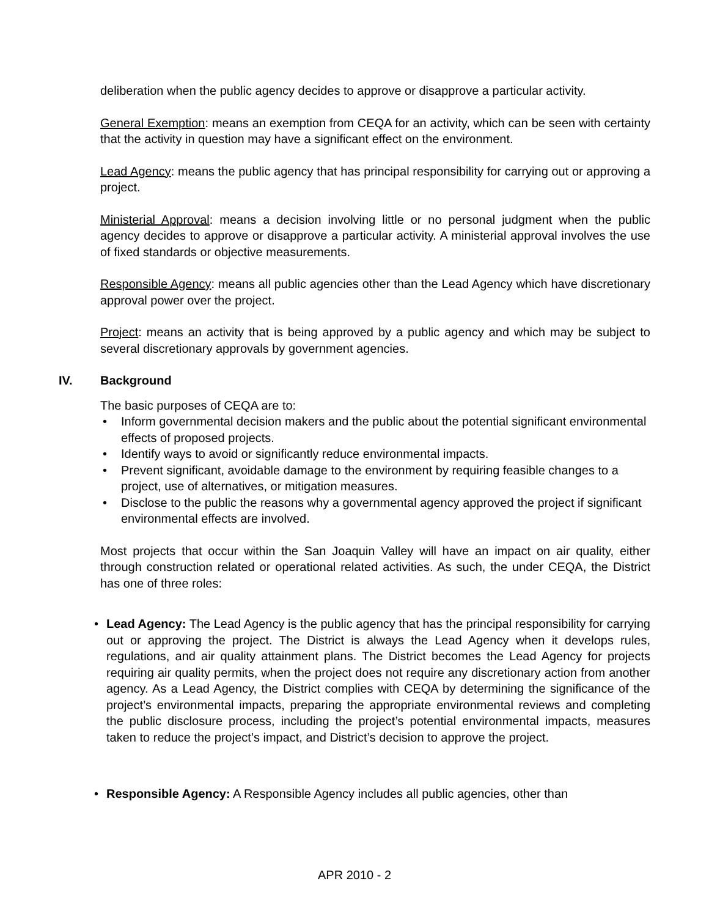deliberation when the public agency decides to approve or disapprove a particular activity.
General Exemption: means an exemption from CEQA for an activity, which can be seen with certainty that the activity in question may have a significant effect on the environment.
Lead Agency: means the public agency that has principal responsibility for carrying out or approving a project.
Ministerial Approval: means a decision involving little or no personal judgment when the public agency decides to approve or disapprove a particular activity. A ministerial approval involves the use of fixed standards or objective measurements.
Responsible Agency: means all public agencies other than the Lead Agency which have discretionary approval power over the project.
Project: means an activity that is being approved by a public agency and which may be subject to several discretionary approvals by government agencies.
IV. Background
The basic purposes of CEQA are to:
Inform governmental decision makers and the public about the potential significant environmental effects of proposed projects.
Identify ways to avoid or significantly reduce environmental impacts.
Prevent significant, avoidable damage to the environment by requiring feasible changes to a project, use of alternatives, or mitigation measures.
Disclose to the public the reasons why a governmental agency approved the project if significant environmental effects are involved.
Most projects that occur within the San Joaquin Valley will have an impact on air quality, either through construction related or operational related activities. As such, the under CEQA, the District has one of three roles:
Lead Agency: The Lead Agency is the public agency that has the principal responsibility for carrying out or approving the project. The District is always the Lead Agency when it develops rules, regulations, and air quality attainment plans. The District becomes the Lead Agency for projects requiring air quality permits, when the project does not require any discretionary action from another agency. As a Lead Agency, the District complies with CEQA by determining the significance of the project’s environmental impacts, preparing the appropriate environmental reviews and completing the public disclosure process, including the project’s potential environmental impacts, measures taken to reduce the project’s impact, and District’s decision to approve the project.
Responsible Agency: A Responsible Agency includes all public agencies, other than
APR 2010 - 2